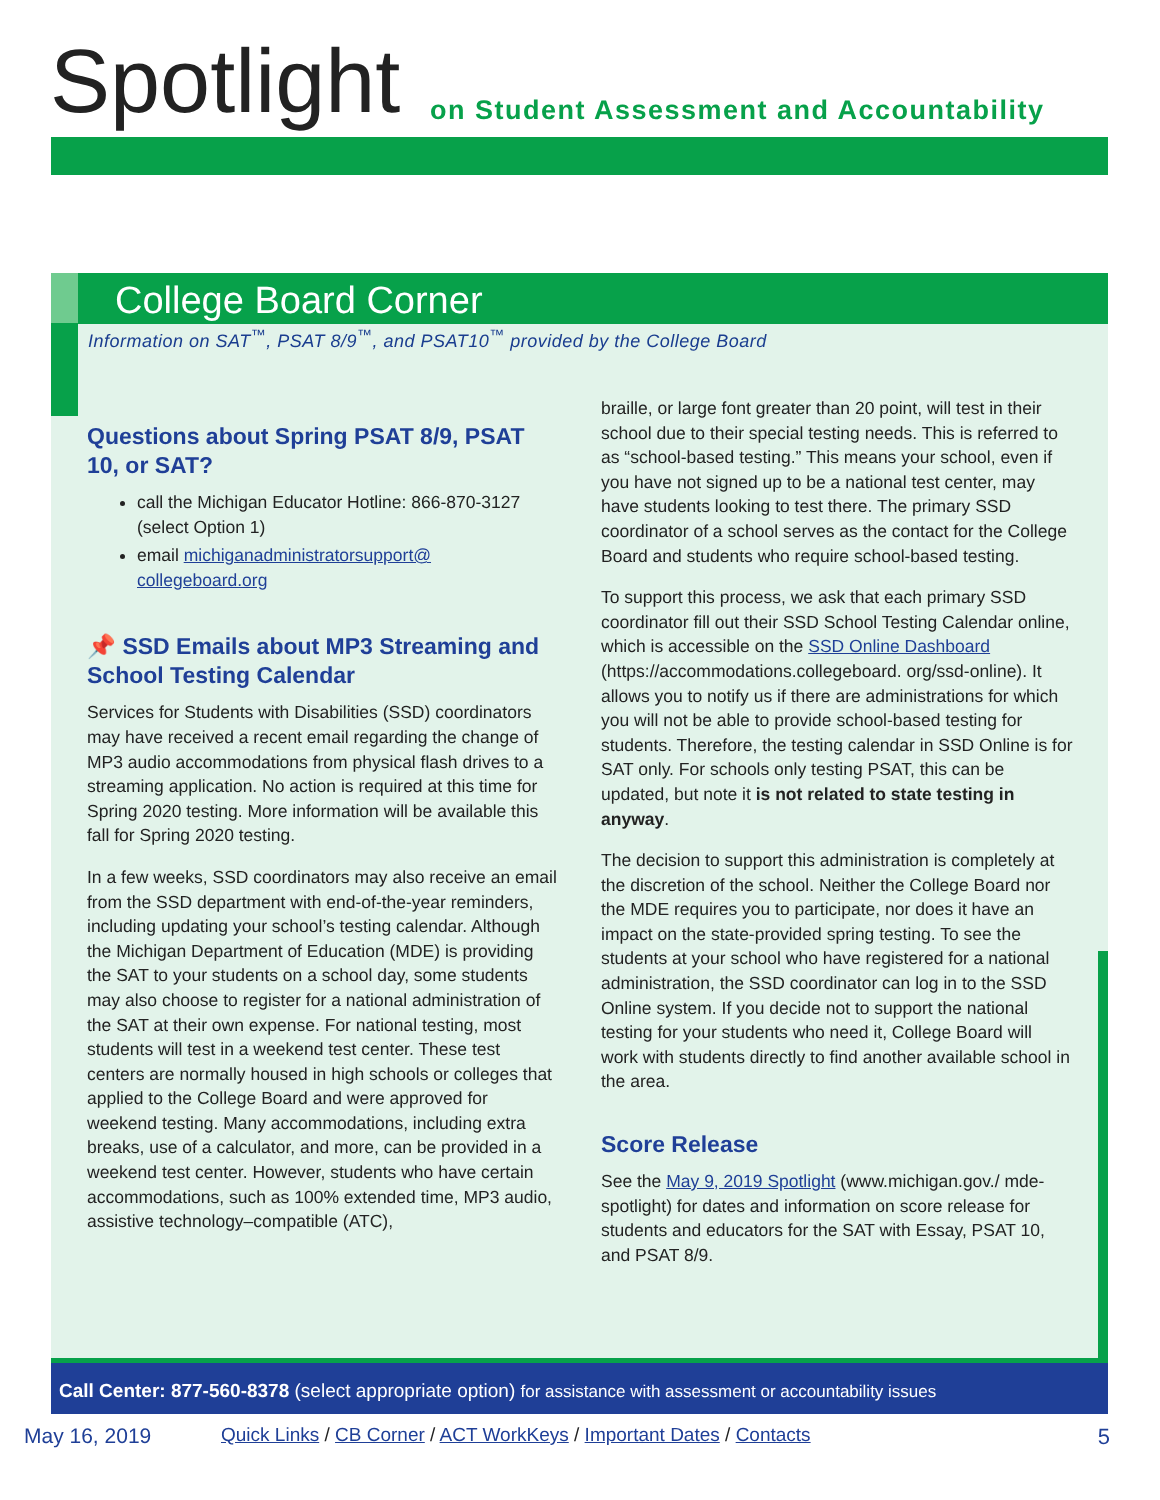Spotlight
on Student Assessment and Accountability
College Board Corner
Information on SAT<sup>™</sup>, PSAT 8/9<sup>™</sup>, and PSAT10<sup>™</sup> provided by the College Board
Questions about Spring PSAT 8/9, PSAT 10, or SAT?
call the Michigan Educator Hotline: 866-870-3127 (select Option 1)
email michiganadministratorsupport@ collegeboard.org
📌 SSD Emails about MP3 Streaming and School Testing Calendar
Services for Students with Disabilities (SSD) coordinators may have received a recent email regarding the change of MP3 audio accommodations from physical flash drives to a streaming application. No action is required at this time for Spring 2020 testing. More information will be available this fall for Spring 2020 testing.
In a few weeks, SSD coordinators may also receive an email from the SSD department with end-of-the-year reminders, including updating your school’s testing calendar. Although the Michigan Department of Education (MDE) is providing the SAT to your students on a school day, some students may also choose to register for a national administration of the SAT at their own expense. For national testing, most students will test in a weekend test center. These test centers are normally housed in high schools or colleges that applied to the College Board and were approved for weekend testing. Many accommodations, including extra breaks, use of a calculator, and more, can be provided in a weekend test center. However, students who have certain accommodations, such as 100% extended time, MP3 audio, assistive technology–compatible (ATC),
braille, or large font greater than 20 point, will test in their school due to their special testing needs. This is referred to as “school-based testing.” This means your school, even if you have not signed up to be a national test center, may have students looking to test there. The primary SSD coordinator of a school serves as the contact for the College Board and students who require school-based testing.
To support this process, we ask that each primary SSD coordinator fill out their SSD School Testing Calendar online, which is accessible on the SSD Online Dashboard (https://accommodations.collegeboard. org/ssd-online). It allows you to notify us if there are administrations for which you will not be able to provide school-based testing for students. Therefore, the testing calendar in SSD Online is for SAT only. For schools only testing PSAT, this can be updated, but note it is not related to state testing in anyway.
The decision to support this administration is completely at the discretion of the school. Neither the College Board nor the MDE requires you to participate, nor does it have an impact on the state-provided spring testing. To see the students at your school who have registered for a national administration, the SSD coordinator can log in to the SSD Online system. If you decide not to support the national testing for your students who need it, College Board will work with students directly to find another available school in the area.
Score Release
See the May 9, 2019 Spotlight (www.michigan.gov./ mde-spotlight) for dates and information on score release for students and educators for the SAT with Essay, PSAT 10, and PSAT 8/9.
Call Center: 877-560-8378 (select appropriate option) for assistance with assessment or accountability issues
May 16, 2019 Quick Links / CB Corner / ACT WorkKeys / Important Dates / Contacts 5